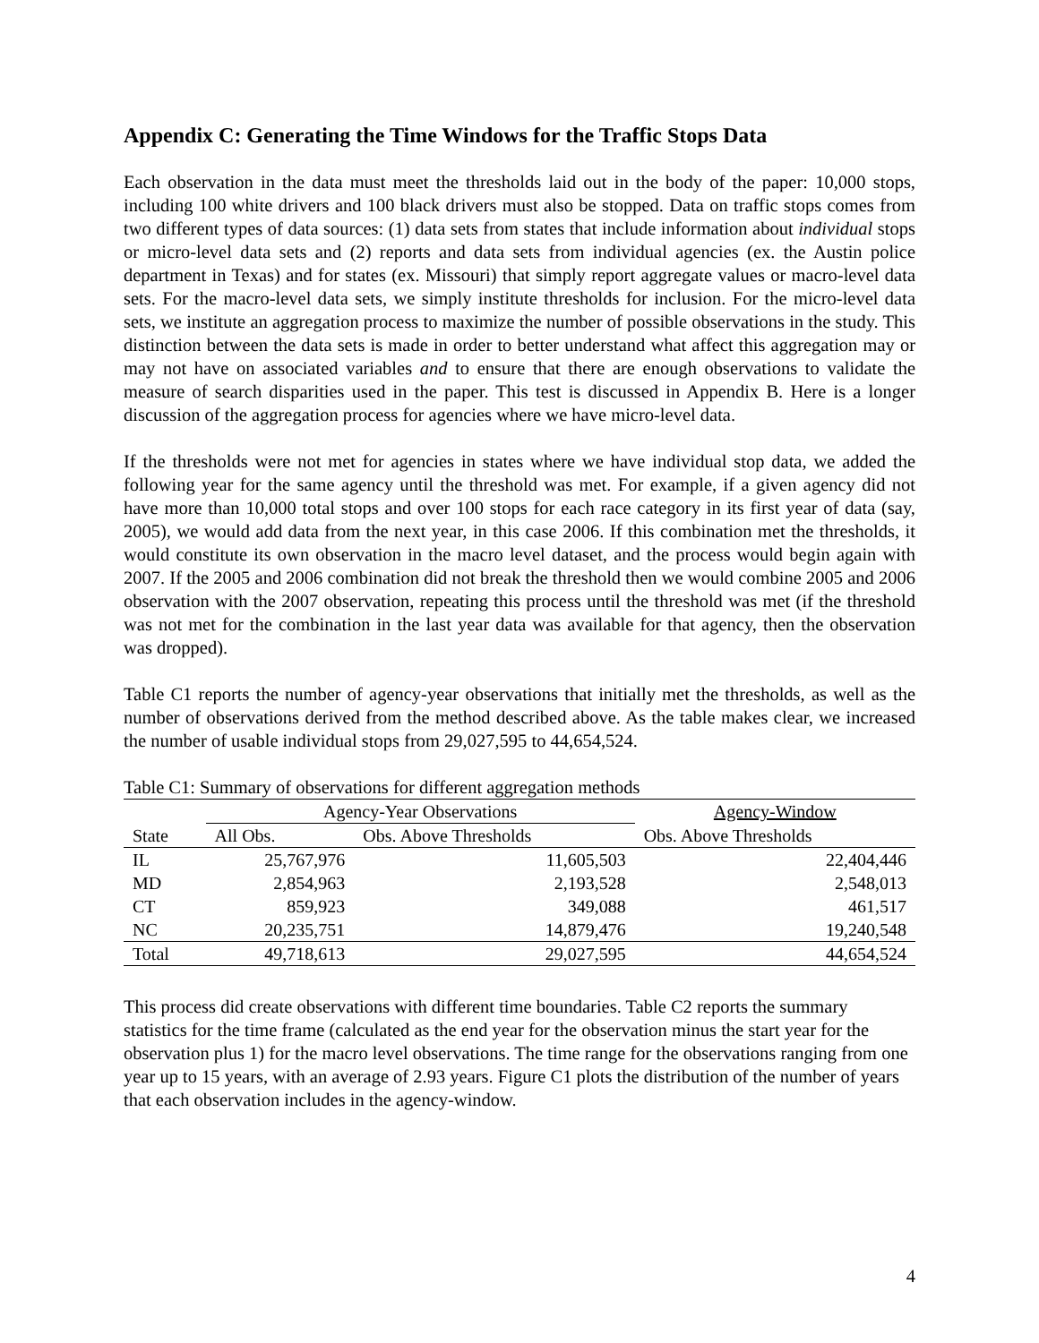Appendix C: Generating the Time Windows for the Traffic Stops Data
Each observation in the data must meet the thresholds laid out in the body of the paper: 10,000 stops, including 100 white drivers and 100 black drivers must also be stopped. Data on traffic stops comes from two different types of data sources: (1) data sets from states that include information about individual stops or micro-level data sets and (2) reports and data sets from individual agencies (ex. the Austin police department in Texas) and for states (ex. Missouri) that simply report aggregate values or macro-level data sets. For the macro-level data sets, we simply institute thresholds for inclusion. For the micro-level data sets, we institute an aggregation process to maximize the number of possible observations in the study. This distinction between the data sets is made in order to better understand what affect this aggregation may or may not have on associated variables and to ensure that there are enough observations to validate the measure of search disparities used in the paper. This test is discussed in Appendix B. Here is a longer discussion of the aggregation process for agencies where we have micro-level data.
If the thresholds were not met for agencies in states where we have individual stop data, we added the following year for the same agency until the threshold was met. For example, if a given agency did not have more than 10,000 total stops and over 100 stops for each race category in its first year of data (say, 2005), we would add data from the next year, in this case 2006. If this combination met the thresholds, it would constitute its own observation in the macro level dataset, and the process would begin again with 2007. If the 2005 and 2006 combination did not break the threshold then we would combine 2005 and 2006 observation with the 2007 observation, repeating this process until the threshold was met (if the threshold was not met for the combination in the last year data was available for that agency, then the observation was dropped).
Table C1 reports the number of agency-year observations that initially met the thresholds, as well as the number of observations derived from the method described above. As the table makes clear, we increased the number of usable individual stops from 29,027,595 to 44,654,524.
Table C1: Summary of observations for different aggregation methods
| | Agency-Year Observations | | Agency-Window |
| --- | --- | --- | --- |
| State | All Obs. | Obs. Above Thresholds | Obs. Above Thresholds |
| IL | 25,767,976 | 11,605,503 | 22,404,446 |
| MD | 2,854,963 | 2,193,528 | 2,548,013 |
| CT | 859,923 | 349,088 | 461,517 |
| NC | 20,235,751 | 14,879,476 | 19,240,548 |
| Total | 49,718,613 | 29,027,595 | 44,654,524 |
This process did create observations with different time boundaries. Table C2 reports the summary statistics for the time frame (calculated as the end year for the observation minus the start year for the observation plus 1) for the macro level observations. The time range for the observations ranging from one year up to 15 years, with an average of 2.93 years. Figure C1 plots the distribution of the number of years that each observation includes in the agency-window.
4